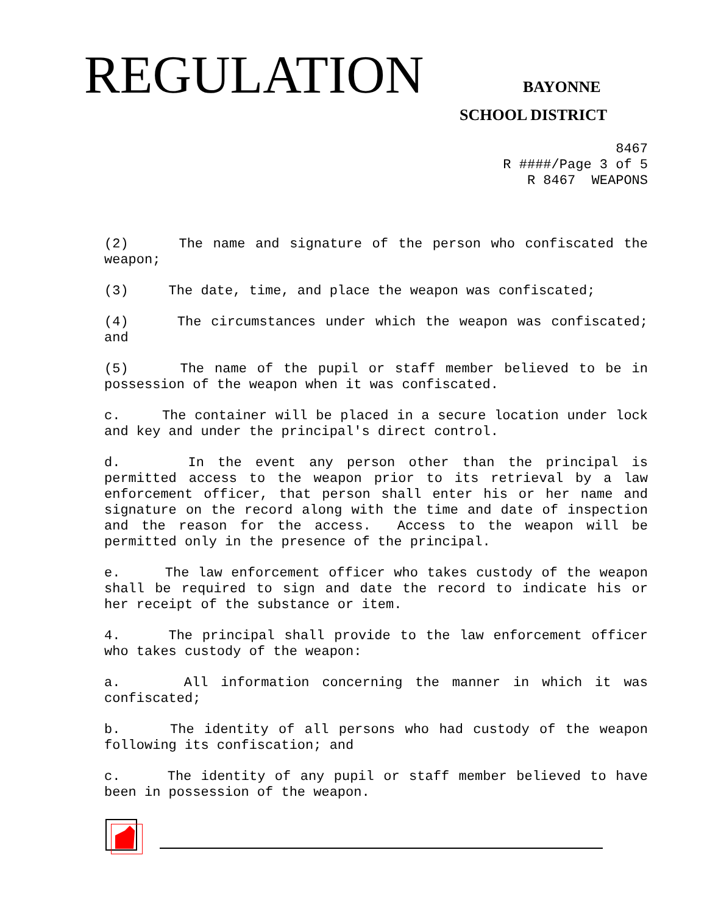REGULATION BAYONNE
SCHOOL DISTRICT
8467
R ####/Page 3 of 5
R 8467 WEAPONS
(2) The name and signature of the person who confiscated the weapon;
(3) The date, time, and place the weapon was confiscated;
(4) The circumstances under which the weapon was confiscated; and
(5) The name of the pupil or staff member believed to be in possession of the weapon when it was confiscated.
c. The container will be placed in a secure location under lock and key and under the principal's direct control.
d. In the event any person other than the principal is permitted access to the weapon prior to its retrieval by a law enforcement officer, that person shall enter his or her name and signature on the record along with the time and date of inspection and the reason for the access. Access to the weapon will be permitted only in the presence of the principal.
e. The law enforcement officer who takes custody of the weapon shall be required to sign and date the record to indicate his or her receipt of the substance or item.
4. The principal shall provide to the law enforcement officer who takes custody of the weapon:
a. All information concerning the manner in which it was confiscated;
b. The identity of all persons who had custody of the weapon following its confiscation; and
c. The identity of any pupil or staff member believed to have been in possession of the weapon.